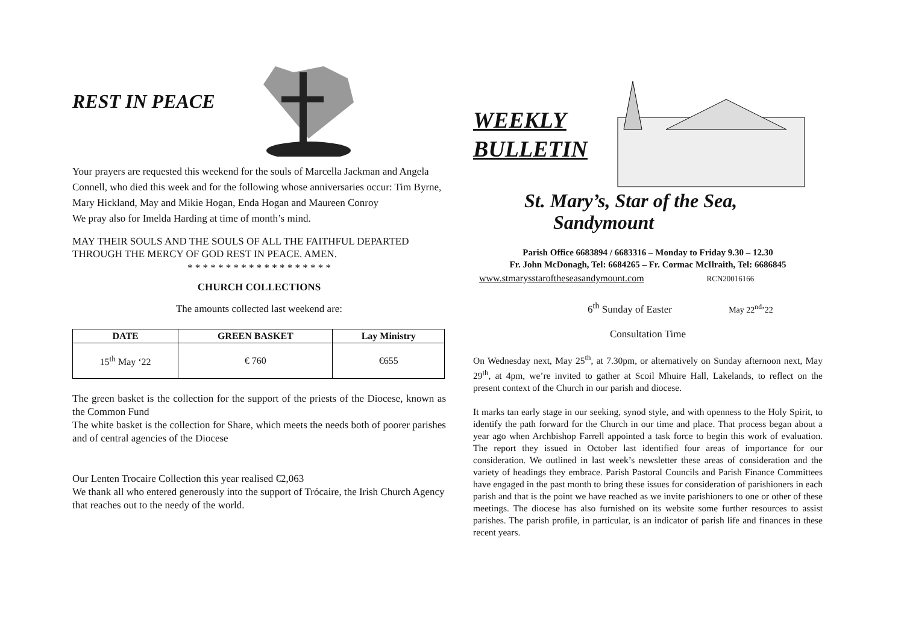REST IN PEACE
Your prayers are requested this weekend for the souls of Marcella Jackman and Angela Connell, who died this week and for the following whose anniversaries occur: Tim Byrne, Mary Hickland, May and Mikie Hogan, Enda Hogan and Maureen Conroy
We pray also for Imelda Harding at time of month’s mind.
MAY THEIR SOULS AND THE SOULS OF ALL THE FAITHFUL DEPARTED THROUGH THE MERCY OF GOD REST IN PEACE. AMEN.
* * * * * * * * * * * * * * * * * * *
CHURCH COLLECTIONS
The amounts collected last weekend are:
| DATE | GREEN BASKET | Lay Ministry |
| --- | --- | --- |
| 15<sup>th</sup> May ‘22 | € 760 | €655 |
The green basket is the collection for the support of the priests of the Diocese, known as the Common Fund
The white basket is the collection for Share, which meets the needs both of poorer parishes and of central agencies of the Diocese
Our Lenten Trocaire Collection this year realised €2,063
We thank all who entered generously into the support of Trócaire, the Irish Church Agency that reaches out to the needy of the world.
WEEKLY
BULLETIN
St. Mary’s, Star of the Sea,
Sandymount
Parish Office 6683894 / 6683316 – Monday to Friday 9.30 – 12.30
Fr. John McDonagh, Tel: 6684265 – Fr. Cormac McIlraith, Tel: 6686845
www.stmarysstaroftheseasandymount.com RCN20016166
6<sup>th</sup> Sunday of Easter May 22<sup>nd</sup>’22
Consultation Time
On Wednesday next, May 25<sup>th</sup>, at 7.30pm, or alternatively on Sunday afternoon next, May 29<sup>th</sup>, at 4pm, we’re invited to gather at Scoil Mhuire Hall, Lakelands, to reflect on the present context of the Church in our parish and diocese.
It marks tan early stage in our seeking, synod style, and with openness to the Holy Spirit, to identify the path forward for the Church in our time and place. That process began about a year ago when Archbishop Farrell appointed a task force to begin this work of evaluation. The report they issued in October last identified four areas of importance for our consideration. We outlined in last week’s newsletter these areas of consideration and the variety of headings they embrace. Parish Pastoral Councils and Parish Finance Committees have engaged in the past month to bring these issues for consideration of parishioners in each parish and that is the point we have reached as we invite parishioners to one or other of these meetings. The diocese has also furnished on its website some further resources to assist parishes. The parish profile, in particular, is an indicator of parish life and finances in these recent years.